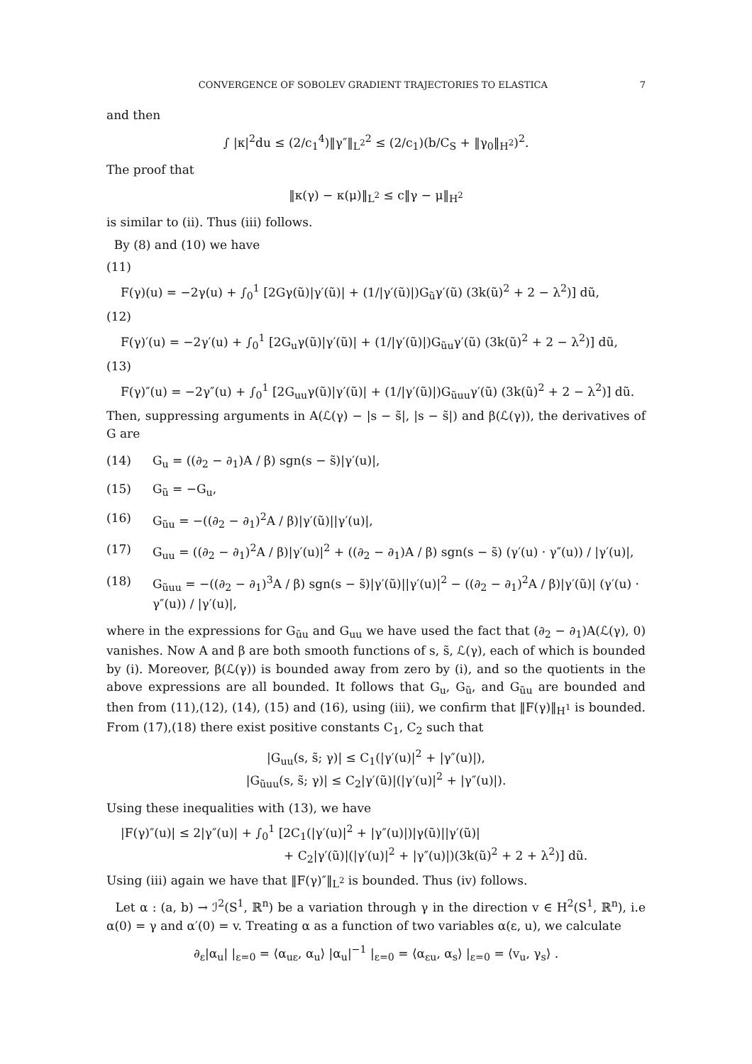CONVERGENCE OF SOBOLEV GRADIENT TRAJECTORIES TO ELASTICA 7
and then
∫ |κ|<sup>2</sup>du ≤ (2/c<sub>1</sub><sup>4</sup>)‖γ″‖<sub>L<sup>2</sup></sub><sup>2</sup> ≤ (2/c<sub>1</sub>)(b/C<sub>S</sub> + ‖γ<sub>0</sub>‖<sub>H<sup>2</sup></sub>)<sup>2</sup>.
The proof that
‖κ(γ) − κ(μ)‖<sub>L<sup>2</sup></sub> ≤ c‖γ − μ‖<sub>H<sup>2</sup></sub>
is similar to (ii). Thus (iii) follows.
By (8) and (10) we have
(11)
F(γ)(u) = −2γ(u) + ∫<sub>0</sub><sup>1</sup> [2Gγ(ũ)|γ′(ũ)| + (1/|γ′(ũ)|)G<sub>ũ</sub>γ′(ũ) (3k(ũ)<sup>2</sup> + 2 − λ<sup>2</sup>)] dũ,
(12)
F(γ)′(u) = −2γ′(u) + ∫<sub>0</sub><sup>1</sup> [2G<sub>u</sub>γ(ũ)|γ′(ũ)| + (1/|γ′(ũ)|)G<sub>ũu</sub>γ′(ũ) (3k(ũ)<sup>2</sup> + 2 − λ<sup>2</sup>)] dũ,
(13)
F(γ)″(u) = −2γ″(u) + ∫<sub>0</sub><sup>1</sup> [2G<sub>uu</sub>γ(ũ)|γ′(ũ)| + (1/|γ′(ũ)|)G<sub>ũuu</sub>γ′(ũ) (3k(ũ)<sup>2</sup> + 2 − λ<sup>2</sup>)] dũ.
Then, suppressing arguments in A(ℒ(γ) − |s − s̃|, |s − s̃|) and β(ℒ(γ)), the derivatives of G are
(14) G<sub>u</sub> = ((∂<sub>2</sub> − ∂<sub>1</sub>)A / β) sgn(s − s̃)|γ′(u)|,
(15) G<sub>ũ</sub> = −G<sub>u</sub>,
(16) G<sub>ũu</sub> = −((∂<sub>2</sub> − ∂<sub>1</sub>)<sup>2</sup>A / β)|γ′(ũ)||γ′(u)|,
(17) G<sub>uu</sub> = ((∂<sub>2</sub> − ∂<sub>1</sub>)<sup>2</sup>A / β)|γ′(u)|<sup>2</sup> + ((∂<sub>2</sub> − ∂<sub>1</sub>)A / β) sgn(s − s̃) (γ′(u) · γ″(u)) / |γ′(u)|,
(18) G<sub>ũuu</sub> = −((∂<sub>2</sub> − ∂<sub>1</sub>)<sup>3</sup>A / β) sgn(s − s̃)|γ′(ũ)||γ′(u)|<sup>2</sup> − ((∂<sub>2</sub> − ∂<sub>1</sub>)<sup>2</sup>A / β)|γ′(ũ)| (γ′(u) · γ″(u)) / |γ′(u)|,
where in the expressions for G<sub>ũu</sub> and G<sub>uu</sub> we have used the fact that (∂<sub>2</sub> − ∂<sub>1</sub>)A(ℒ(γ), 0) vanishes. Now A and β are both smooth functions of s, s̃, ℒ(γ), each of which is bounded by (i). Moreover, β(ℒ(γ)) is bounded away from zero by (i), and so the quotients in the above expressions are all bounded. It follows that G<sub>u</sub>, G<sub>ũ</sub>, and G<sub>ũu</sub> are bounded and then from (11),(12), (14), (15) and (16), using (iii), we confirm that ‖F(γ)‖<sub>H<sup>1</sup></sub> is bounded. From (17),(18) there exist positive constants C<sub>1</sub>, C<sub>2</sub> such that
|G<sub>uu</sub>(s, s̃; γ)| ≤ C<sub>1</sub>(|γ′(u)|<sup>2</sup> + |γ″(u)|),
|G<sub>ũuu</sub>(s, s̃; γ)| ≤ C<sub>2</sub>|γ′(ũ)|(|γ′(u)|<sup>2</sup> + |γ″(u)|).
Using these inequalities with (13), we have
|F(γ)″(u)| ≤ 2|γ″(u)| + ∫<sub>0</sub><sup>1</sup> [2C<sub>1</sub>(|γ′(u)|<sup>2</sup> + |γ″(u)|)|γ(ũ)||γ′(ũ)|
+ C<sub>2</sub>|γ′(ũ)|(|γ′(u)|<sup>2</sup> + |γ″(u)|)(3k(ũ)<sup>2</sup> + 2 + λ<sup>2</sup>)] dũ.
Using (iii) again we have that ‖F(γ)″‖<sub>L<sup>2</sup></sub> is bounded. Thus (iv) follows.
Let α : (a, b) → ℐ<sup>2</sup>(S<sup>1</sup>, ℝ<sup>n</sup>) be a variation through γ in the direction v ∈ H<sup>2</sup>(S<sup>1</sup>, ℝ<sup>n</sup>), i.e α(0) = γ and α′(0) = v. Treating α as a function of two variables α(ε, u), we calculate
∂<sub>ε</sub>|α<sub>u</sub>| |<sub>ε=0</sub> = ⟨α<sub>uε</sub>, α<sub>u</sub>⟩ |α<sub>u</sub>|<sup>−1</sup> |<sub>ε=0</sub> = ⟨α<sub>εu</sub>, α<sub>s</sub>⟩ |<sub>ε=0</sub> = ⟨v<sub>u</sub>, γ<sub>s</sub>⟩ .